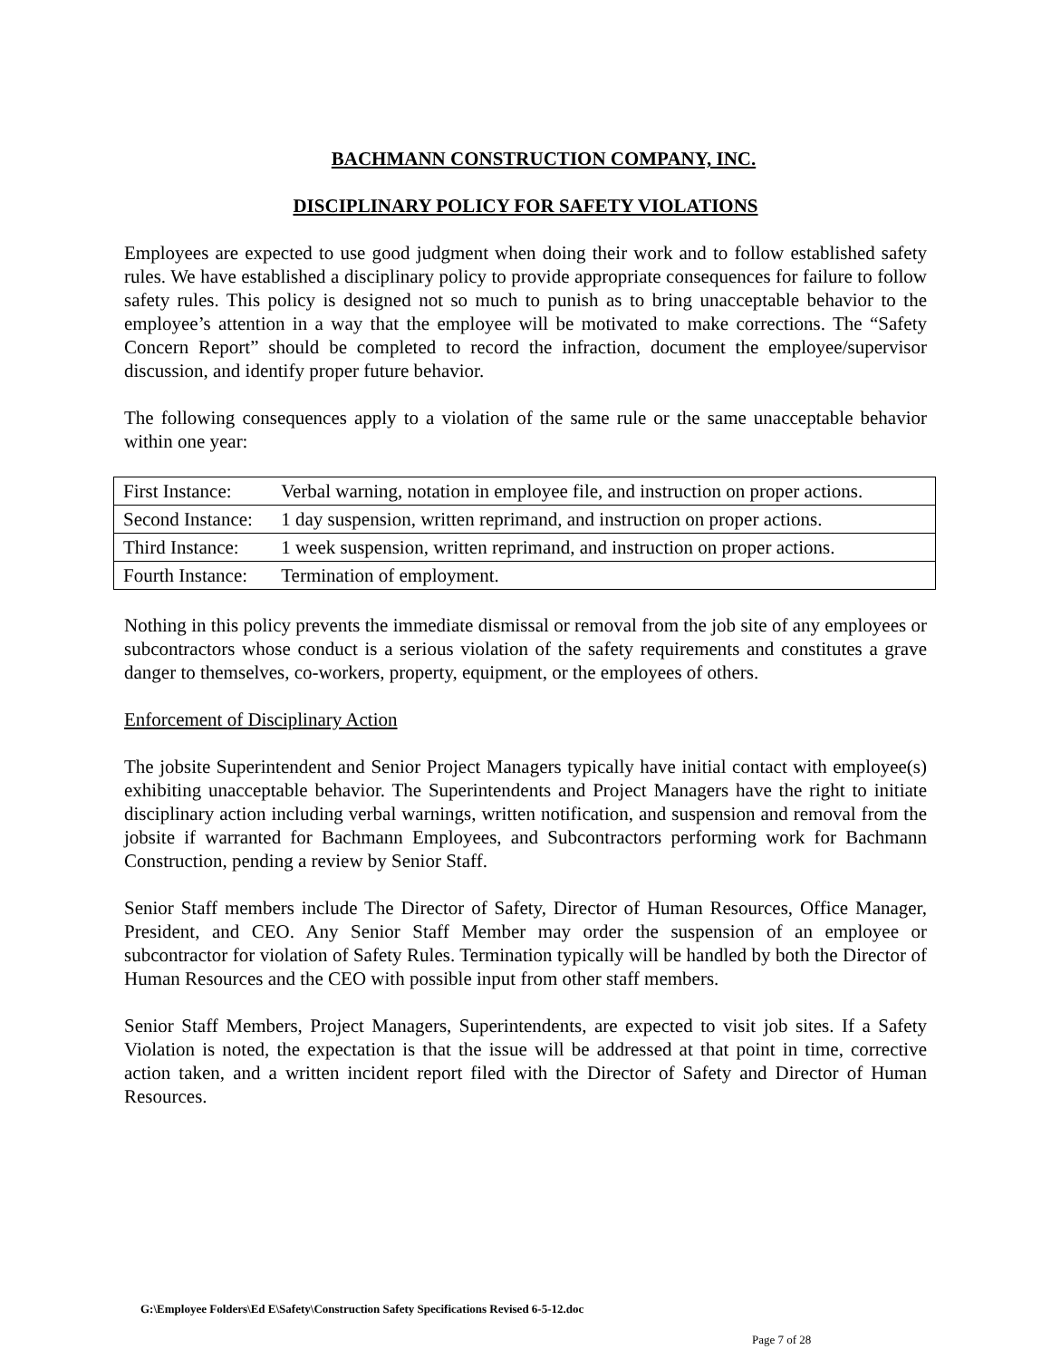BACHMANN CONSTRUCTION COMPANY, INC.
DISCIPLINARY POLICY FOR SAFETY VIOLATIONS
Employees are expected to use good judgment when doing their work and to follow established safety rules. We have established a disciplinary policy to provide appropriate consequences for failure to follow safety rules. This policy is designed not so much to punish as to bring unacceptable behavior to the employee’s attention in a way that the employee will be motivated to make corrections. The “Safety Concern Report” should be completed to record the infraction, document the employee/supervisor discussion, and identify proper future behavior.
The following consequences apply to a violation of the same rule or the same unacceptable behavior within one year:
| First Instance: | Verbal warning, notation in employee file, and instruction on proper actions. |
| Second Instance: | 1 day suspension, written reprimand, and instruction on proper actions. |
| Third Instance: | 1 week suspension, written reprimand, and instruction on proper actions. |
| Fourth Instance: | Termination of employment. |
Nothing in this policy prevents the immediate dismissal or removal from the job site of any employees or subcontractors whose conduct is a serious violation of the safety requirements and constitutes a grave danger to themselves, co-workers, property, equipment, or the employees of others.
Enforcement of Disciplinary Action
The jobsite Superintendent and Senior Project Managers typically have initial contact with employee(s) exhibiting unacceptable behavior. The Superintendents and Project Managers have the right to initiate disciplinary action including verbal warnings, written notification, and suspension and removal from the jobsite if warranted for Bachmann Employees, and Subcontractors performing work for Bachmann Construction, pending a review by Senior Staff.
Senior Staff members include The Director of Safety, Director of Human Resources, Office Manager, President, and CEO. Any Senior Staff Member may order the suspension of an employee or subcontractor for violation of Safety Rules. Termination typically will be handled by both the Director of Human Resources and the CEO with possible input from other staff members.
Senior Staff Members, Project Managers, Superintendents, are expected to visit job sites. If a Safety Violation is noted, the expectation is that the issue will be addressed at that point in time, corrective action taken, and a written incident report filed with the Director of Safety and Director of Human Resources.
G:\Employee Folders\Ed E\Safety\Construction Safety Specifications Revised 6-5-12.doc
Page 7 of 28